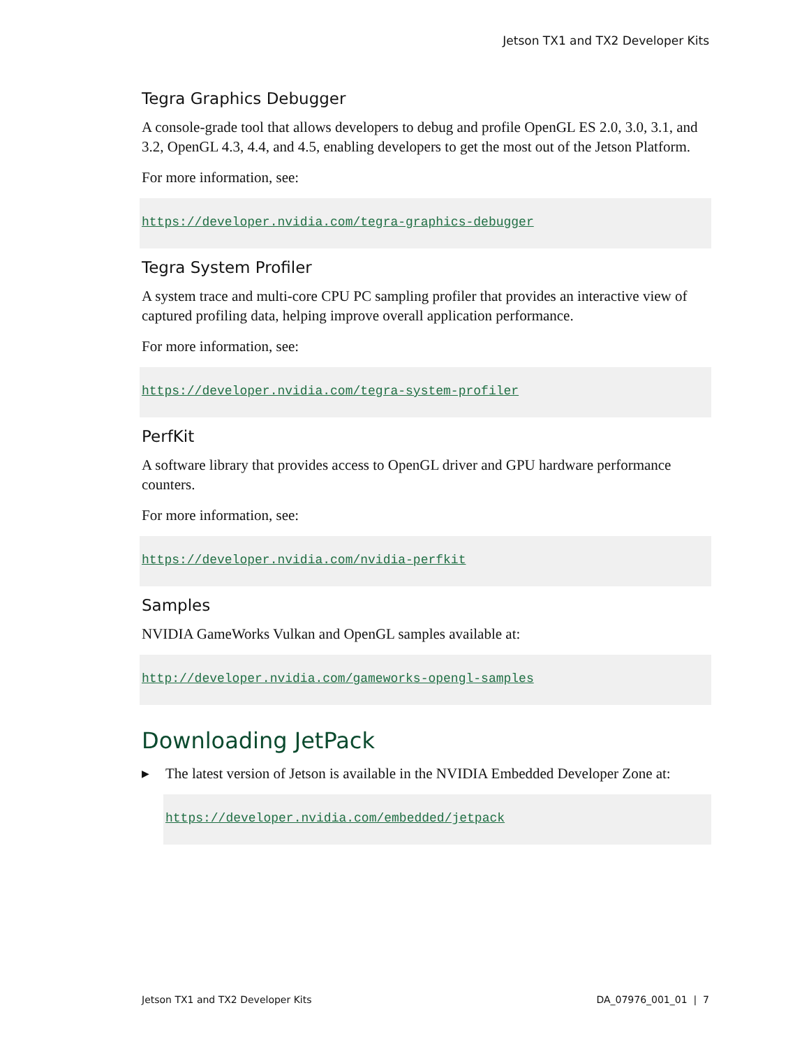Jetson TX1 and TX2 Developer Kits
Tegra Graphics Debugger
A console-grade tool that allows developers to debug and profile OpenGL ES 2.0, 3.0, 3.1, and 3.2, OpenGL 4.3, 4.4, and 4.5, enabling developers to get the most out of the Jetson Platform.
For more information, see:
https://developer.nvidia.com/tegra-graphics-debugger
Tegra System Profiler
A system trace and multi-core CPU PC sampling profiler that provides an interactive view of captured profiling data, helping improve overall application performance.
For more information, see:
https://developer.nvidia.com/tegra-system-profiler
PerfKit
A software library that provides access to OpenGL driver and GPU hardware performance counters.
For more information, see:
https://developer.nvidia.com/nvidia-perfkit
Samples
NVIDIA GameWorks Vulkan and OpenGL samples available at:
http://developer.nvidia.com/gameworks-opengl-samples
Downloading JetPack
▶
The latest version of Jetson is available in the NVIDIA Embedded Developer Zone at:
https://developer.nvidia.com/embedded/jetpack
Jetson TX1 and TX2 Developer Kits DA_07976_001_01 | 7